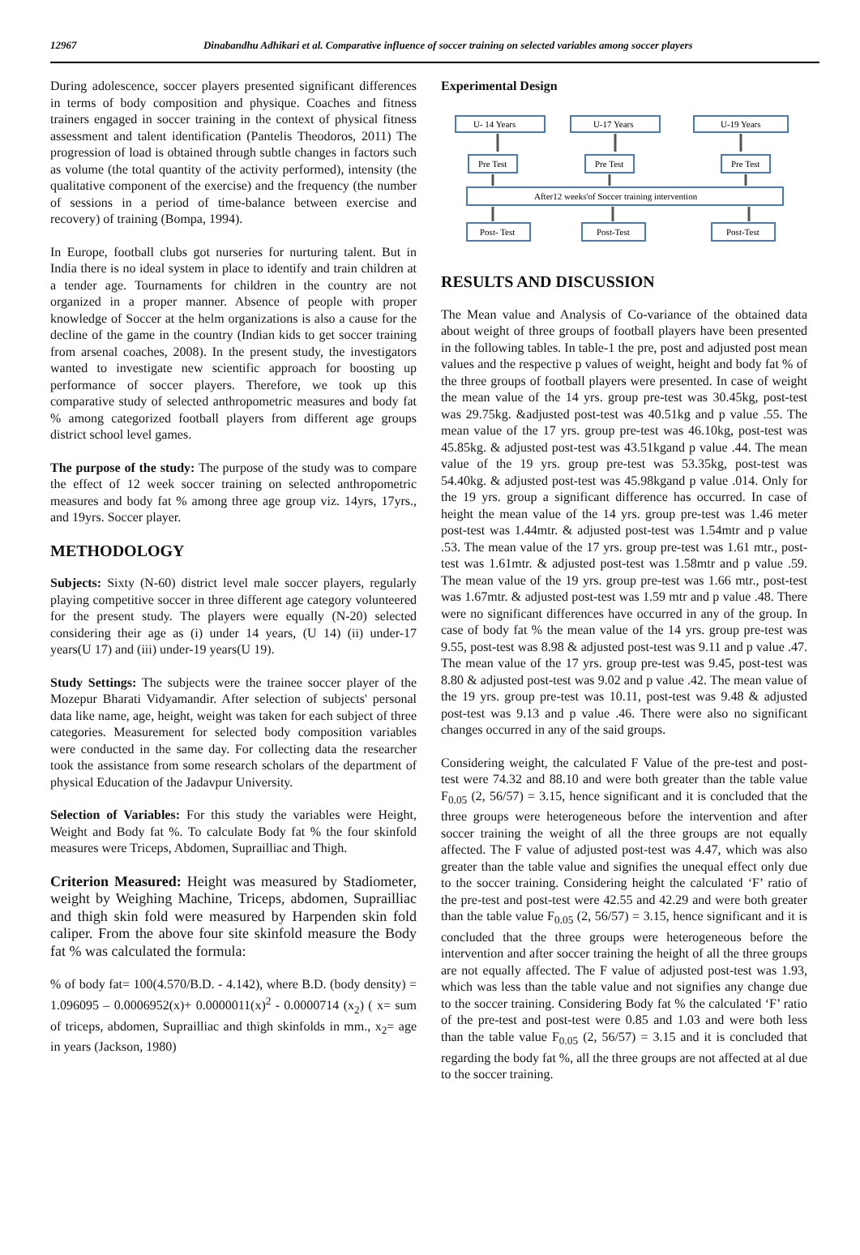12967 Dinabandhu Adhikari et al. Comparative influence of soccer training on selected variables among soccer players
During adolescence, soccer players presented significant differences in terms of body composition and physique. Coaches and fitness trainers engaged in soccer training in the context of physical fitness assessment and talent identification (Pantelis Theodoros, 2011) The progression of load is obtained through subtle changes in factors such as volume (the total quantity of the activity performed), intensity (the qualitative component of the exercise) and the frequency (the number of sessions in a period of time-balance between exercise and recovery) of training (Bompa, 1994).
In Europe, football clubs got nurseries for nurturing talent. But in India there is no ideal system in place to identify and train children at a tender age. Tournaments for children in the country are not organized in a proper manner. Absence of people with proper knowledge of Soccer at the helm organizations is also a cause for the decline of the game in the country (Indian kids to get soccer training from arsenal coaches, 2008). In the present study, the investigators wanted to investigate new scientific approach for boosting up performance of soccer players. Therefore, we took up this comparative study of selected anthropometric measures and body fat % among categorized football players from different age groups district school level games.
The purpose of the study: The purpose of the study was to compare the effect of 12 week soccer training on selected anthropometric measures and body fat % among three age group viz. 14yrs, 17yrs., and 19yrs. Soccer player.
METHODOLOGY
Subjects: Sixty (N-60) district level male soccer players, regularly playing competitive soccer in three different age category volunteered for the present study. The players were equally (N-20) selected considering their age as (i) under 14 years, (U 14) (ii) under-17 years(U 17) and (iii) under-19 years(U 19).
Study Settings: The subjects were the trainee soccer player of the Mozepur Bharati Vidyamandir. After selection of subjects' personal data like name, age, height, weight was taken for each subject of three categories. Measurement for selected body composition variables were conducted in the same day. For collecting data the researcher took the assistance from some research scholars of the department of physical Education of the Jadavpur University.
Selection of Variables: For this study the variables were Height, Weight and Body fat %. To calculate Body fat % the four skinfold measures were Triceps, Abdomen, Suprailliac and Thigh.
Criterion Measured: Height was measured by Stadiometer, weight by Weighing Machine, Triceps, abdomen, Suprailliac and thigh skin fold were measured by Harpenden skin fold caliper. From the above four site skinfold measure the Body fat % was calculated the formula:
% of body fat= 100(4.570/B.D. - 4.142), where B.D. (body density) = 1.096095 – 0.0006952(x)+ 0.0000011(x)<sup>2</sup> - 0.0000714 (x<sub>2</sub>) ( x= sum of triceps, abdomen, Suprailliac and thigh skinfolds in mm., x<sub>2</sub>= age in years (Jackson, 1980)
Experimental Design
U- 14 Years
U-17 Years
U-19 Years
Pre Test
Pre Test
Pre Test
After12 weeks'of Soccer training intervention
Post- Test
Post-Test
Post-Test
RESULTS AND DISCUSSION
The Mean value and Analysis of Co-variance of the obtained data about weight of three groups of football players have been presented in the following tables. In table-1 the pre, post and adjusted post mean values and the respective p values of weight, height and body fat % of the three groups of football players were presented. In case of weight the mean value of the 14 yrs. group pre-test was 30.45kg, post-test was 29.75kg. &adjusted post-test was 40.51kg and p value .55. The mean value of the 17 yrs. group pre-test was 46.10kg, post-test was 45.85kg. & adjusted post-test was 43.51kgand p value .44. The mean value of the 19 yrs. group pre-test was 53.35kg, post-test was 54.40kg. & adjusted post-test was 45.98kgand p value .014. Only for the 19 yrs. group a significant difference has occurred. In case of height the mean value of the 14 yrs. group pre-test was 1.46 meter post-test was 1.44mtr. & adjusted post-test was 1.54mtr and p value .53. The mean value of the 17 yrs. group pre-test was 1.61 mtr., post-test was 1.61mtr. & adjusted post-test was 1.58mtr and p value .59. The mean value of the 19 yrs. group pre-test was 1.66 mtr., post-test was 1.67mtr. & adjusted post-test was 1.59 mtr and p value .48. There were no significant differences have occurred in any of the group. In case of body fat % the mean value of the 14 yrs. group pre-test was 9.55, post-test was 8.98 & adjusted post-test was 9.11 and p value .47. The mean value of the 17 yrs. group pre-test was 9.45, post-test was 8.80 & adjusted post-test was 9.02 and p value .42. The mean value of the 19 yrs. group pre-test was 10.11, post-test was 9.48 & adjusted post-test was 9.13 and p value .46. There were also no significant changes occurred in any of the said groups.
Considering weight, the calculated F Value of the pre-test and post-test were 74.32 and 88.10 and were both greater than the table value F<sub>0.05</sub> (2, 56/57) = 3.15, hence significant and it is concluded that the three groups were heterogeneous before the intervention and after soccer training the weight of all the three groups are not equally affected. The F value of adjusted post-test was 4.47, which was also greater than the table value and signifies the unequal effect only due to the soccer training. Considering height the calculated ‘F’ ratio of the pre-test and post-test were 42.55 and 42.29 and were both greater than the table value F<sub>0.05</sub> (2, 56/57) = 3.15, hence significant and it is concluded that the three groups were heterogeneous before the intervention and after soccer training the height of all the three groups are not equally affected. The F value of adjusted post-test was 1.93, which was less than the table value and not signifies any change due to the soccer training. Considering Body fat % the calculated ‘F’ ratio of the pre-test and post-test were 0.85 and 1.03 and were both less than the table value F<sub>0.05</sub> (2, 56/57) = 3.15 and it is concluded that regarding the body fat %, all the three groups are not affected at al due to the soccer training.